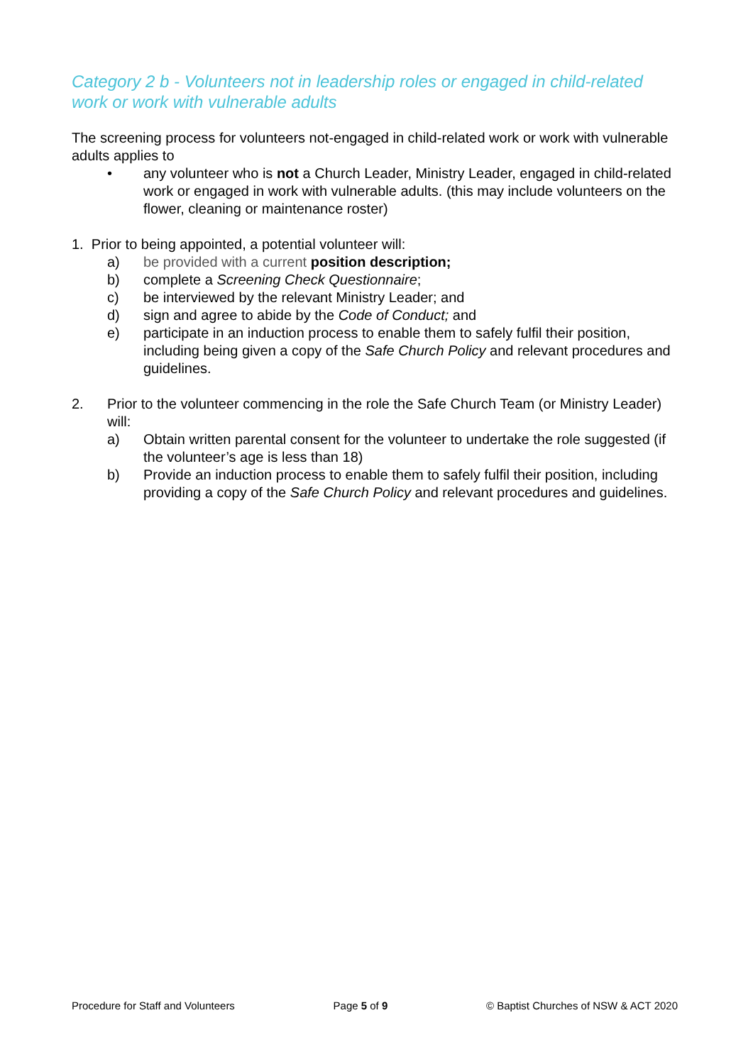Category 2 b - Volunteers not in leadership roles or engaged in child-related work or work with vulnerable adults
The screening process for volunteers not-engaged in child-related work or work with vulnerable adults applies to
• any volunteer who is not a Church Leader, Ministry Leader, engaged in child-related work or engaged in work with vulnerable adults. (this may include volunteers on the flower, cleaning or maintenance roster)
1. Prior to being appointed, a potential volunteer will:
a) be provided with a current position description;
b) complete a Screening Check Questionnaire;
c) be interviewed by the relevant Ministry Leader; and
d) sign and agree to abide by the Code of Conduct; and
e) participate in an induction process to enable them to safely fulfil their position, including being given a copy of the Safe Church Policy and relevant procedures and guidelines.
2. Prior to the volunteer commencing in the role the Safe Church Team (or Ministry Leader) will:
a) Obtain written parental consent for the volunteer to undertake the role suggested (if the volunteer’s age is less than 18)
b) Provide an induction process to enable them to safely fulfil their position, including providing a copy of the Safe Church Policy and relevant procedures and guidelines.
Procedure for Staff and Volunteers Page 5 of 9 © Baptist Churches of NSW & ACT 2020